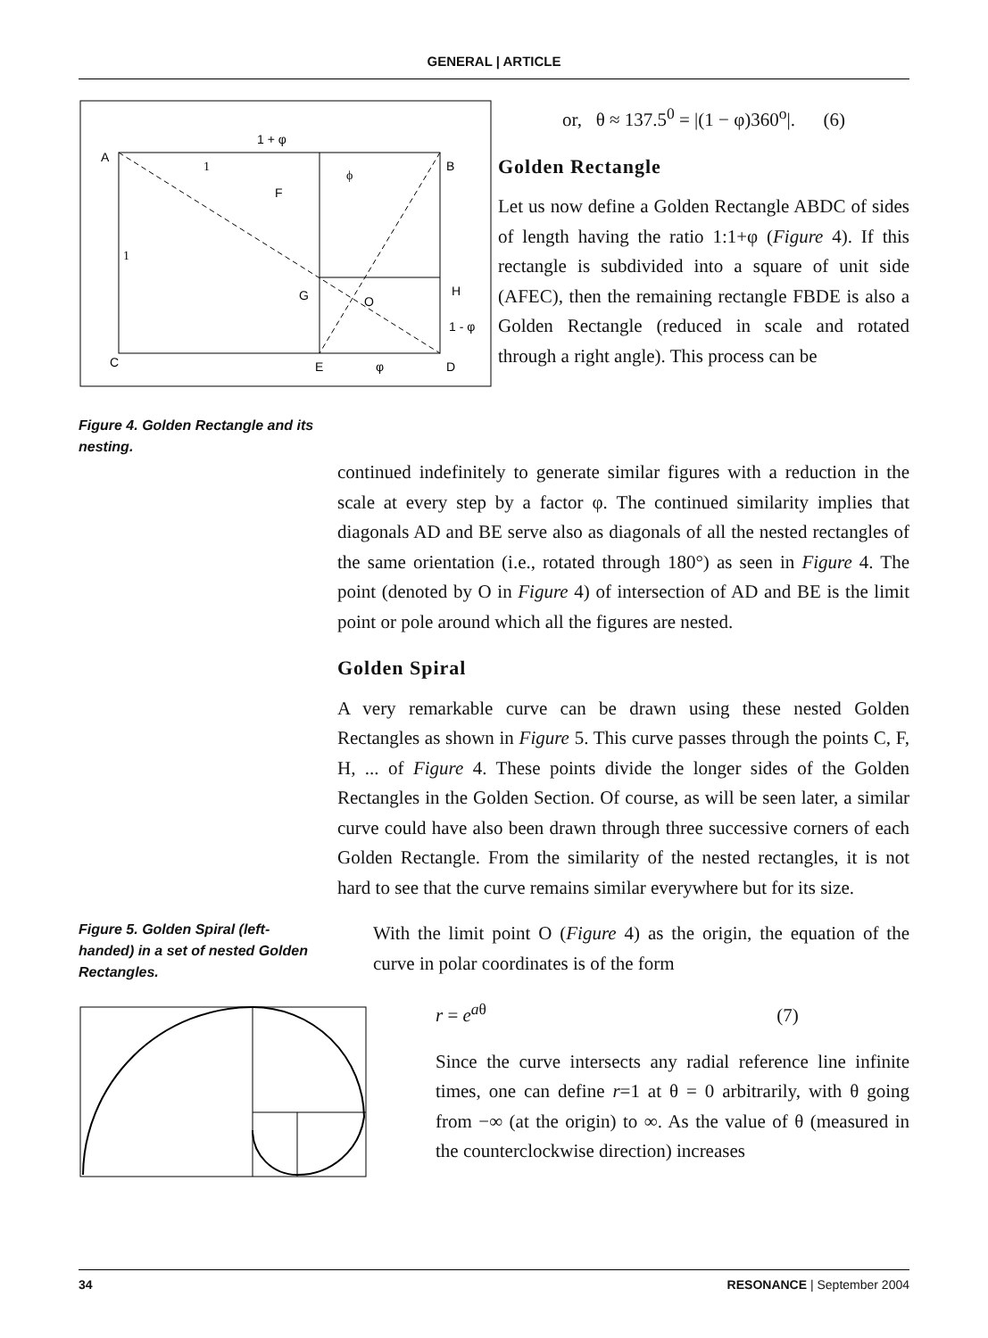GENERAL | ARTICLE
A
B
C
E
D
F
G
H
O
1 + φ
1 - φ
φ
ϕ
1
1
Figure 4. Golden Rectangle and its nesting.
or, θ ≈ 137.5<sup>0</sup> = |(1 − φ)360<sup>o</sup>|. (6)
Golden Rectangle
Let us now define a Golden Rectangle ABDC of sides of length having the ratio 1:1+φ (Figure 4). If this rectangle is subdivided into a square of unit side (AFEC), then the remaining rectangle FBDE is also a Golden Rectangle (reduced in scale and rotated through a right angle). This process can be
continued indefinitely to generate similar figures with a reduction in the scale at every step by a factor φ. The continued similarity implies that diagonals AD and BE serve also as diagonals of all the nested rectangles of the same orientation (i.e., rotated through 180°) as seen in Figure 4. The point (denoted by O in Figure 4) of intersection of AD and BE is the limit point or pole around which all the figures are nested.
Golden Spiral
A very remarkable curve can be drawn using these nested Golden Rectangles as shown in Figure 5. This curve passes through the points C, F, H, ... of Figure 4. These points divide the longer sides of the Golden Rectangles in the Golden Section. Of course, as will be seen later, a similar curve could have also been drawn through three successive corners of each Golden Rectangle. From the similarity of the nested rectangles, it is not hard to see that the curve remains similar everywhere but for its size.
Figure 5. Golden Spiral (left-handed) in a set of nested Golden Rectangles.
With the limit point O (Figure 4) as the origin, the equation of the curve in polar coordinates is of the form
r = e<sup>aθ</sup> (7)
Since the curve intersects any radial reference line infinite times, one can define r=1 at θ = 0 arbitrarily, with θ going from −∞ (at the origin) to ∞. As the value of θ (measured in the counterclockwise direction) increases
34 RESONANCE | September 2004